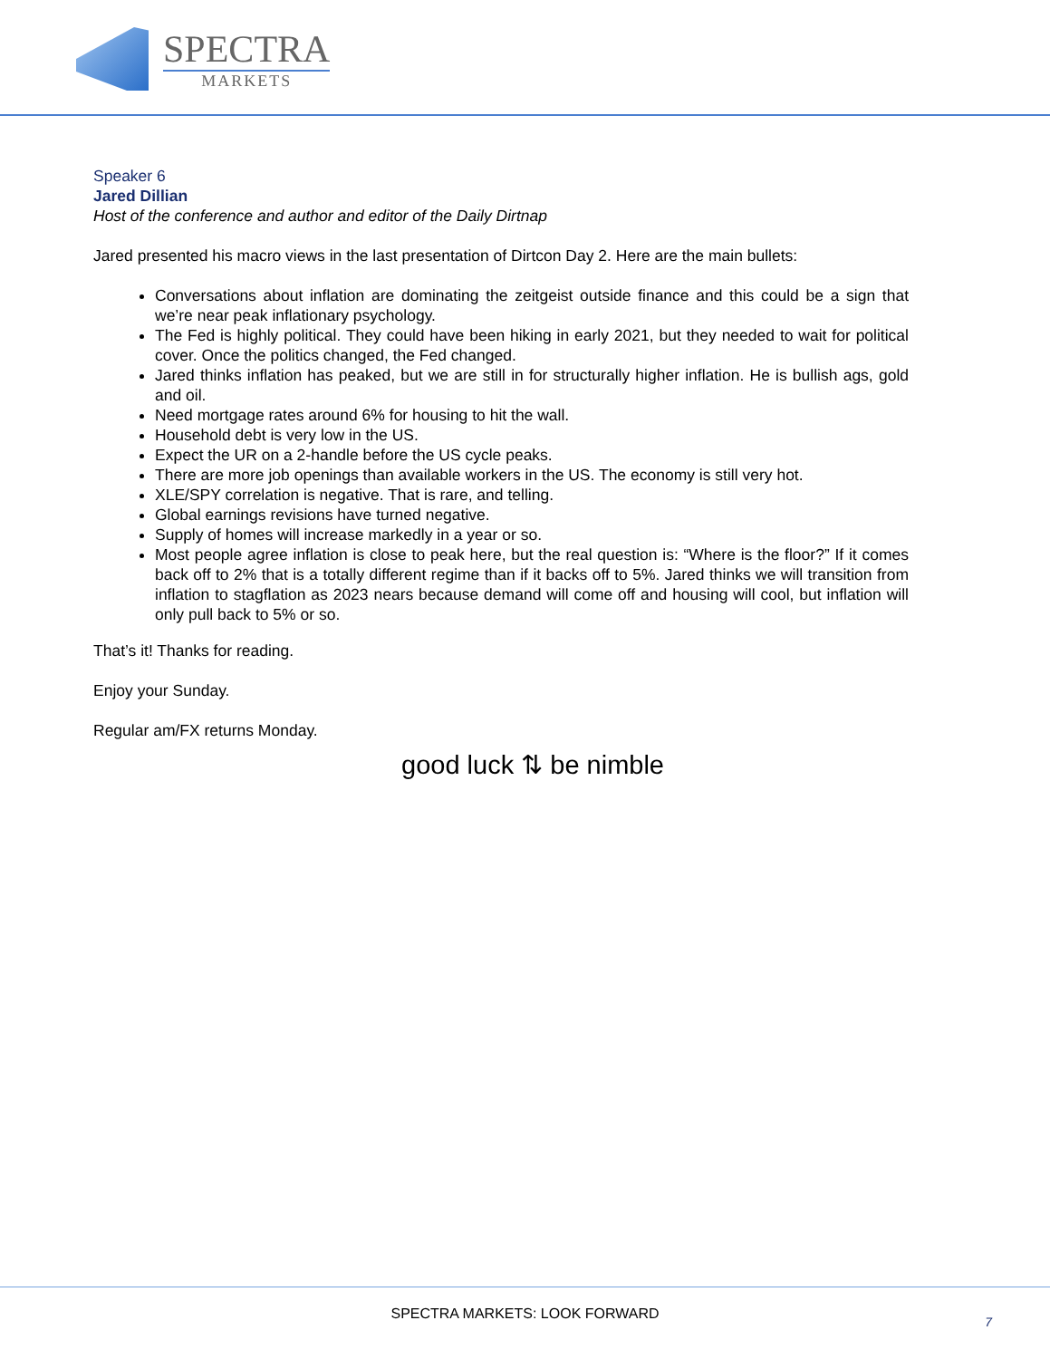SPECTRA
MARKETS
Speaker 6
Jared Dillian
Host of the conference and author and editor of the Daily Dirtnap
Jared presented his macro views in the last presentation of Dirtcon Day 2. Here are the main bullets:
Conversations about inflation are dominating the zeitgeist outside finance and this could be a sign that we’re near peak inflationary psychology.
The Fed is highly political. They could have been hiking in early 2021, but they needed to wait for political cover. Once the politics changed, the Fed changed.
Jared thinks inflation has peaked, but we are still in for structurally higher inflation. He is bullish ags, gold and oil.
Need mortgage rates around 6% for housing to hit the wall.
Household debt is very low in the US.
Expect the UR on a 2-handle before the US cycle peaks.
There are more job openings than available workers in the US. The economy is still very hot.
XLE/SPY correlation is negative. That is rare, and telling.
Global earnings revisions have turned negative.
Supply of homes will increase markedly in a year or so.
Most people agree inflation is close to peak here, but the real question is: “Where is the floor?” If it comes back off to 2% that is a totally different regime than if it backs off to 5%. Jared thinks we will transition from inflation to stagflation as 2023 nears because demand will come off and housing will cool, but inflation will only pull back to 5% or so.
That’s it! Thanks for reading.
Enjoy your Sunday.
Regular am/FX returns Monday.
good luck ⇅ be nimble
SPECTRA MARKETS: LOOK FORWARD 7